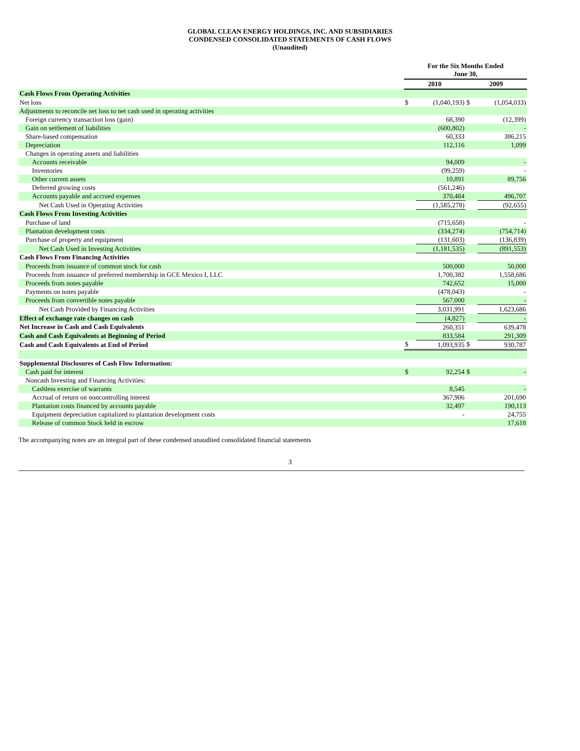GLOBAL CLEAN ENERGY HOLDINGS, INC. AND SUBSIDIARIES
CONDENSED CONSOLIDATED STATEMENTS OF CASH FLOWS
(Unaudited)
| | For the Six Months Ended June 30, | | | |
| | 2010 | | 2009 | |
| Cash Flows From Operating Activities | | | | |
| Net loss | $ | (1,040,193) | $ | (1,054,033) |
| Adjustments to reconcile net loss to net cash used in operating activities | | | | |
| Foreign currency transaction loss (gain) | | 68,390 | | (12,399) |
| Gain on settlement of liabilities | | (600,802) | | - |
| Share-based compensation | | 60,333 | | 386,215 |
| Depreciation | | 112,116 | | 1,099 |
| Changes in operating assets and liabilities | | | | |
| Accounts receivable | | 94,009 | | - |
| Inventories | | (99,259) | | - |
| Other current assets | | 10,891 | | 89,756 |
| Deferred growing costs | | (561,246) | | |
| Accounts payable and accrued expenses | | 370,484 | | 496,707 |
| Net Cash Used in Operating Activities | | (1,585,278) | | (92,655) |
| Cash Flows From Investing Activities | | | | |
| Purchase of land | | (715,658) | | - |
| Plantation development costs | | (334,274) | | (754,714) |
| Purchase of property and equipment | | (131,603) | | (136,839) |
| Net Cash Used in Investing Activities | | (1,181,535) | | (891,553) |
| Cash Flows From Financing Activities | | | | |
| Proceeds from issuance of common stock for cash | | 500,000 | | 50,000 |
| Proceeds from issuance of preferred membership in GCE Mexico I, LLC | | 1,700,382 | | 1,558,686 |
| Proceeds from notes payable | | 742,652 | | 15,000 |
| Payments on notes payable | | (478,043) | | - |
| Proceeds from convertible notes payable | | 567,000 | | - |
| Net Cash Provided by Financing Activities | | 3,031,991 | | 1,623,686 |
| Effect of exchange rate changes on cash | | (4,827) | | - |
| Net Increase in Cash and Cash Equivalents | | 260,351 | | 639,478 |
| Cash and Cash Equivalents at Beginning of Period | | 833,584 | | 291,309 |
| Cash and Cash Equivalents at End of Period | $ | 1,093,935 | $ | 930,787 |
| Supplemental Disclosures of Cash Flow Information: | | | | |
| Cash paid for interest | $ | 92,254 | $ | - |
| Noncash Investing and Financing Activities: | | | | |
| Cashless exercise of warrants | | 8,545 | | - |
| Accrual of return on noncontrolling interest | | 367,906 | | 201,690 |
| Plantation costs financed by accounts payable | | 32,497 | | 190,113 |
| Equipment depreciation capitalized to plantation development costs | | - | | 24,755 |
| Release of common Stock held in escrow | | | | 17,618 |
The accompanying notes are an integral part of these condensed unaudited consolidated financial statements
3